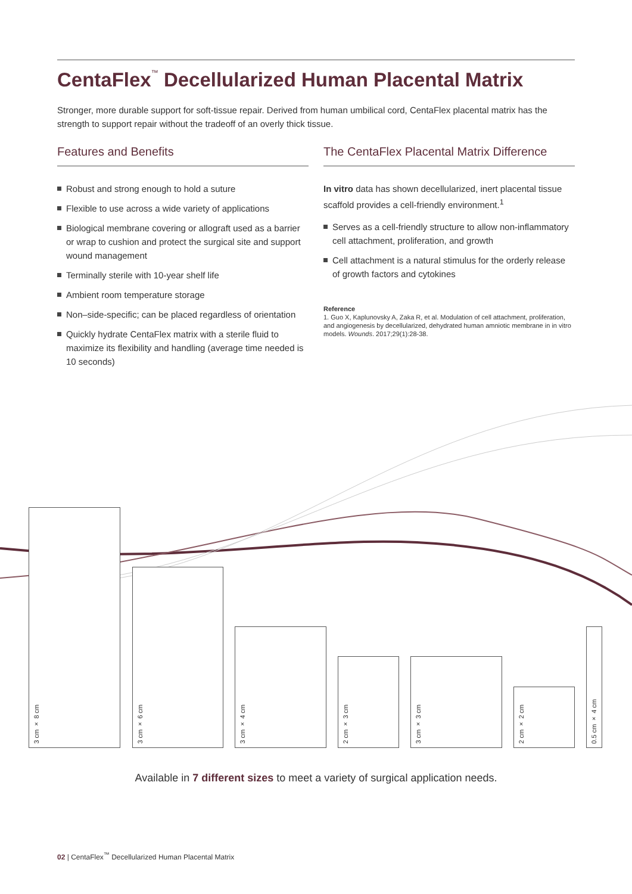CentaFlex<sup>™</sup> Decellularized Human Placental Matrix
Stronger, more durable support for soft-tissue repair. Derived from human umbilical cord, CentaFlex placental matrix has the strength to support repair without the tradeoff of an overly thick tissue.
Features and Benefits
Robust and strong enough to hold a suture
Flexible to use across a wide variety of applications
Biological membrane covering or allograft used as a barrier or wrap to cushion and protect the surgical site and support wound management
Terminally sterile with 10-year shelf life
Ambient room temperature storage
Non–side-specific; can be placed regardless of orientation
Quickly hydrate CentaFlex matrix with a sterile fluid to maximize its flexibility and handling (average time needed is 10 seconds)
The CentaFlex Placental Matrix Difference
In vitro data has shown decellularized, inert placental tissue scaffold provides a cell-friendly environment.<sup>1</sup>
Serves as a cell-friendly structure to allow non-inflammatory cell attachment, proliferation, and growth
Cell attachment is a natural stimulus for the orderly release of growth factors and cytokines
Reference
1. Guo X, Kaplunovsky A, Zaka R, et al. Modulation of cell attachment, proliferation, and angiogenesis by decellularized, dehydrated human amniotic membrane in in vitro models. Wounds. 2017;29(1):28-38.
3 cm × 8 cm 3 cm × 6 cm 3 cm × 4 cm
2 cm × 3 cm
3 cm × 3 cm
2 cm × 2 cm
0.5 cm × 4 cm
Available in 7 different sizes to meet a variety of surgical application needs.
02 | CentaFlex<sup>™</sup> Decellularized Human Placental Matrix